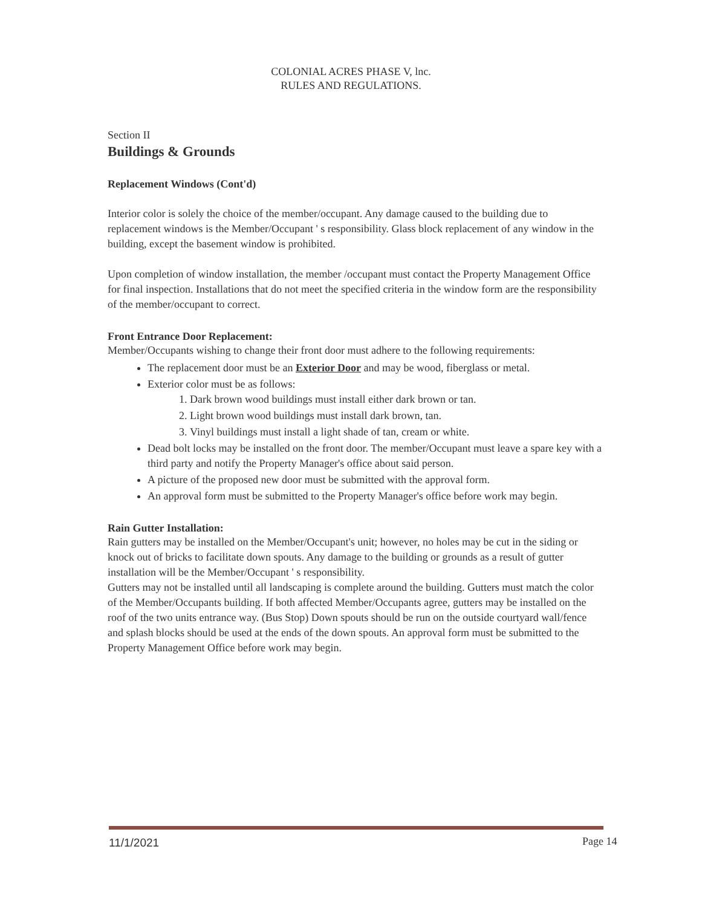COLONIAL ACRES PHASE V, lnc.
RULES AND REGULATIONS.
Section II
Buildings & Grounds
Replacement Windows (Cont'd)
Interior color is solely the choice of the member/occupant. Any damage caused to the building due to replacement windows is the Member/Occupant ' s responsibility. Glass block replacement of any window in the building, except the basement window is prohibited.
Upon completion of window installation, the member /occupant must contact the Property Management Office for final inspection. Installations that do not meet the specified criteria in the window form are the responsibility of the member/occupant to correct.
Front Entrance Door Replacement:
Member/Occupants wishing to change their front door must adhere to the following requirements:
The replacement door must be an Exterior Door and may be wood, fiberglass or metal.
Exterior color must be as follows:
1. Dark brown wood buildings must install either dark brown or tan.
2. Light brown wood buildings must install dark brown, tan.
3. Vinyl buildings must install a light shade of tan, cream or white.
Dead bolt locks may be installed on the front door. The member/Occupant must leave a spare key with a third party and notify the Property Manager's office about said person.
A picture of the proposed new door must be submitted with the approval form.
An approval form must be submitted to the Property Manager's office before work may begin.
Rain Gutter Installation:
Rain gutters may be installed on the Member/Occupant's unit; however, no holes may be cut in the siding or knock out of bricks to facilitate down spouts. Any damage to the building or grounds as a result of gutter installation will be the Member/Occupant ' s responsibility.
Gutters may not be installed until all landscaping is complete around the building. Gutters must match the color of the Member/Occupants building. If both affected Member/Occupants agree, gutters may be installed on the roof of the two units entrance way. (Bus Stop) Down spouts should be run on the outside courtyard wall/fence and splash blocks should be used at the ends of the down spouts. An approval form must be submitted to the Property Management Office before work may begin.
11/1/2021 Page 14